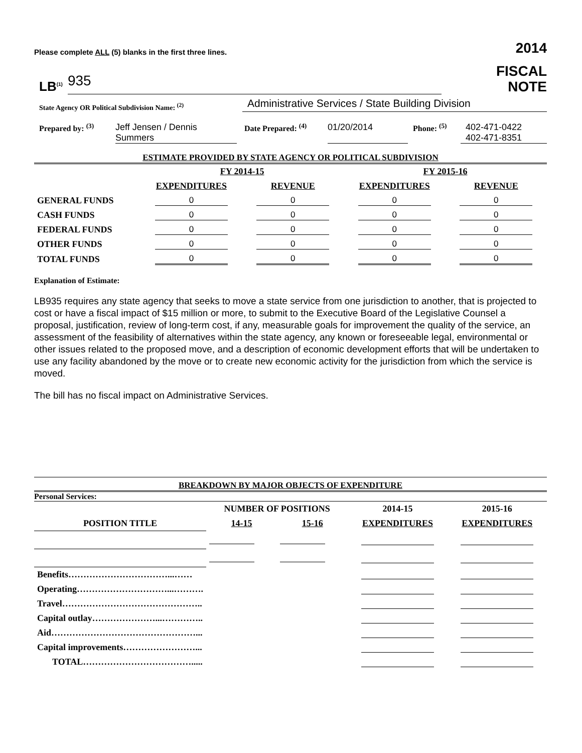Please complete ALL (5) blanks in the first three lines.
2014
LB<sup>(1)</sup> 935
FISCAL
NOTE
State Agency OR Political Subdivision Name: <sup>(2)</sup>
Administrative Services / State Building Division
Prepared by: <sup>(3)</sup>
Jeff Jensen / Dennis Summers
Date Prepared: <sup>(4)</sup>
01/20/2014
Phone: <sup>(5)</sup>
402-471-0422
402-471-8351
ESTIMATE PROVIDED BY STATE AGENCY OR POLITICAL SUBDIVISION
| | FY 2014-15 | | FY 2015-16 | |
| --- | --- | --- | --- | --- |
| | EXPENDITURES | REVENUE | EXPENDITURES | REVENUE |
| GENERAL FUNDS | 0 | 0 | 0 | 0 |
| CASH FUNDS | 0 | 0 | 0 | 0 |
| FEDERAL FUNDS | 0 | 0 | 0 | 0 |
| OTHER FUNDS | 0 | 0 | 0 | 0 |
| TOTAL FUNDS | 0 | 0 | 0 | 0 |
Explanation of Estimate:
LB935 requires any state agency that seeks to move a state service from one jurisdiction to another, that is projected to cost or have a fiscal impact of $15 million or more, to submit to the Executive Board of the Legislative Counsel a proposal, justification, review of long-term cost, if any, measurable goals for improvement the quality of the service, an assessment of the feasibility of alternatives within the state agency, any known or foreseeable legal, environmental or other issues related to the proposed move, and a description of economic development efforts that will be undertaken to use any facility abandoned by the move or to create new economic activity for the jurisdiction from which the service is moved.
The bill has no fiscal impact on Administrative Services.
BREAKDOWN BY MAJOR OBJECTS OF EXPENDITURE
Personal Services:
| POSITION TITLE | NUMBER OF POSITIONS | | 2014-15 | 2015-16 |
| --- | --- | --- | --- | --- |
| | 14-15 | 15-16 | EXPENDITURES | EXPENDITURES |
| Benefits……………………………...…… | | | | |
| Operating…………………………...………. | | | | |
| Travel……………………………………….. | | | | |
| Capital outlay…………………...………….. | | | | |
| Aid…………………………………………... | | | | |
| Capital improvements……………………... | | | | |
| TOTAL………………………………..... | | | | |